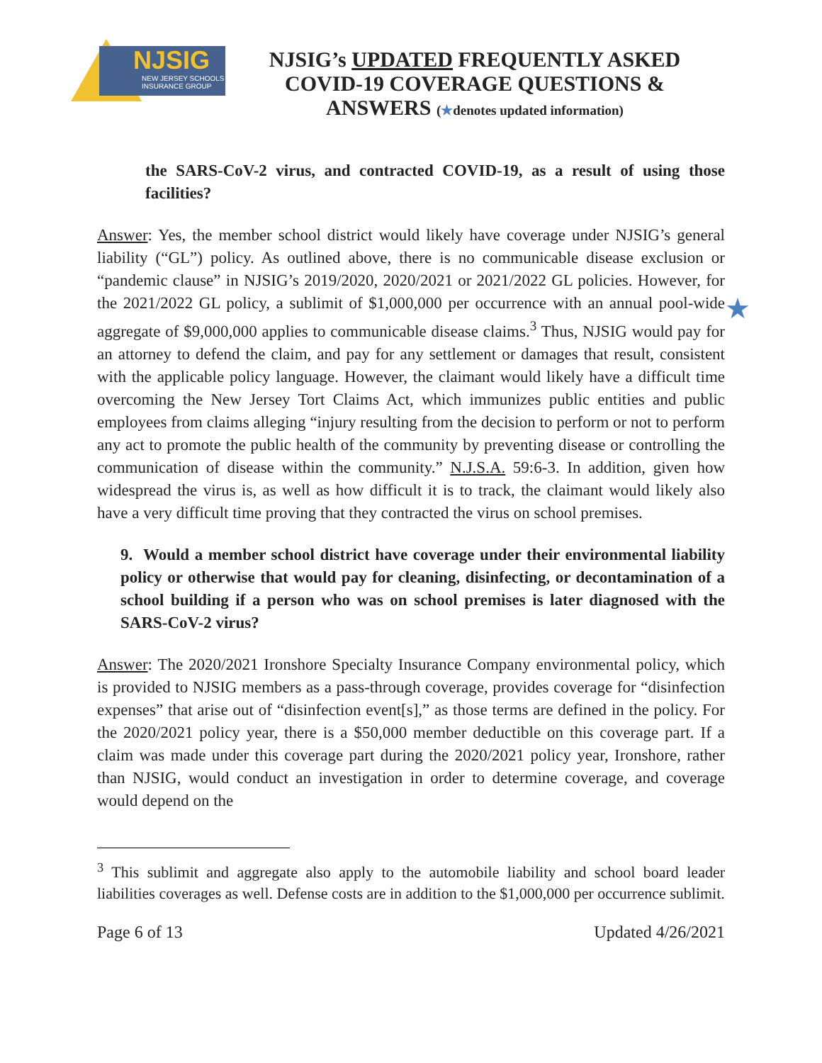NJSIG
NEW JERSEY SCHOOLS
INSURANCE GROUP
NJSIG’s UPDATED FREQUENTLY ASKED COVID-19 COVERAGE QUESTIONS & ANSWERS (★denotes updated information)
the SARS-CoV-2 virus, and contracted COVID-19, as a result of using those facilities?
Answer: Yes, the member school district would likely have coverage under NJSIG’s general liability (“GL”) policy. As outlined above, there is no communicable disease exclusion or “pandemic clause” in NJSIG’s 2019/2020, 2020/2021 or 2021/2022 GL policies. However, for the 2021/2022 GL policy, a sublimit of $1,000,000 per occurrence with an annual pool-wide aggregate of $9,000,000 applies to communicable disease claims.<sup>3</sup> Thus, NJSIG would pay for an attorney to defend the claim, and pay for any settlement or damages that result, consistent with the applicable policy language. However, the claimant would likely have a difficult time overcoming the New Jersey Tort Claims Act, which immunizes public entities and public employees from claims alleging “injury resulting from the decision to perform or not to perform any act to promote the public health of the community by preventing disease or controlling the communication of disease within the community.” N.J.S.A. 59:6-3. In addition, given how widespread the virus is, as well as how difficult it is to track, the claimant would likely also have a very difficult time proving that they contracted the virus on school premises.
★
9. Would a member school district have coverage under their environmental liability policy or otherwise that would pay for cleaning, disinfecting, or decontamination of a school building if a person who was on school premises is later diagnosed with the SARS-CoV-2 virus?
Answer: The 2020/2021 Ironshore Specialty Insurance Company environmental policy, which is provided to NJSIG members as a pass-through coverage, provides coverage for “disinfection expenses” that arise out of “disinfection event[s],” as those terms are defined in the policy. For the 2020/2021 policy year, there is a $50,000 member deductible on this coverage part. If a claim was made under this coverage part during the 2020/2021 policy year, Ironshore, rather than NJSIG, would conduct an investigation in order to determine coverage, and coverage would depend on the
<sup>3</sup> This sublimit and aggregate also apply to the automobile liability and school board leader liabilities coverages as well. Defense costs are in addition to the $1,000,000 per occurrence sublimit.
Page 6 of 13 Updated 4/26/2021